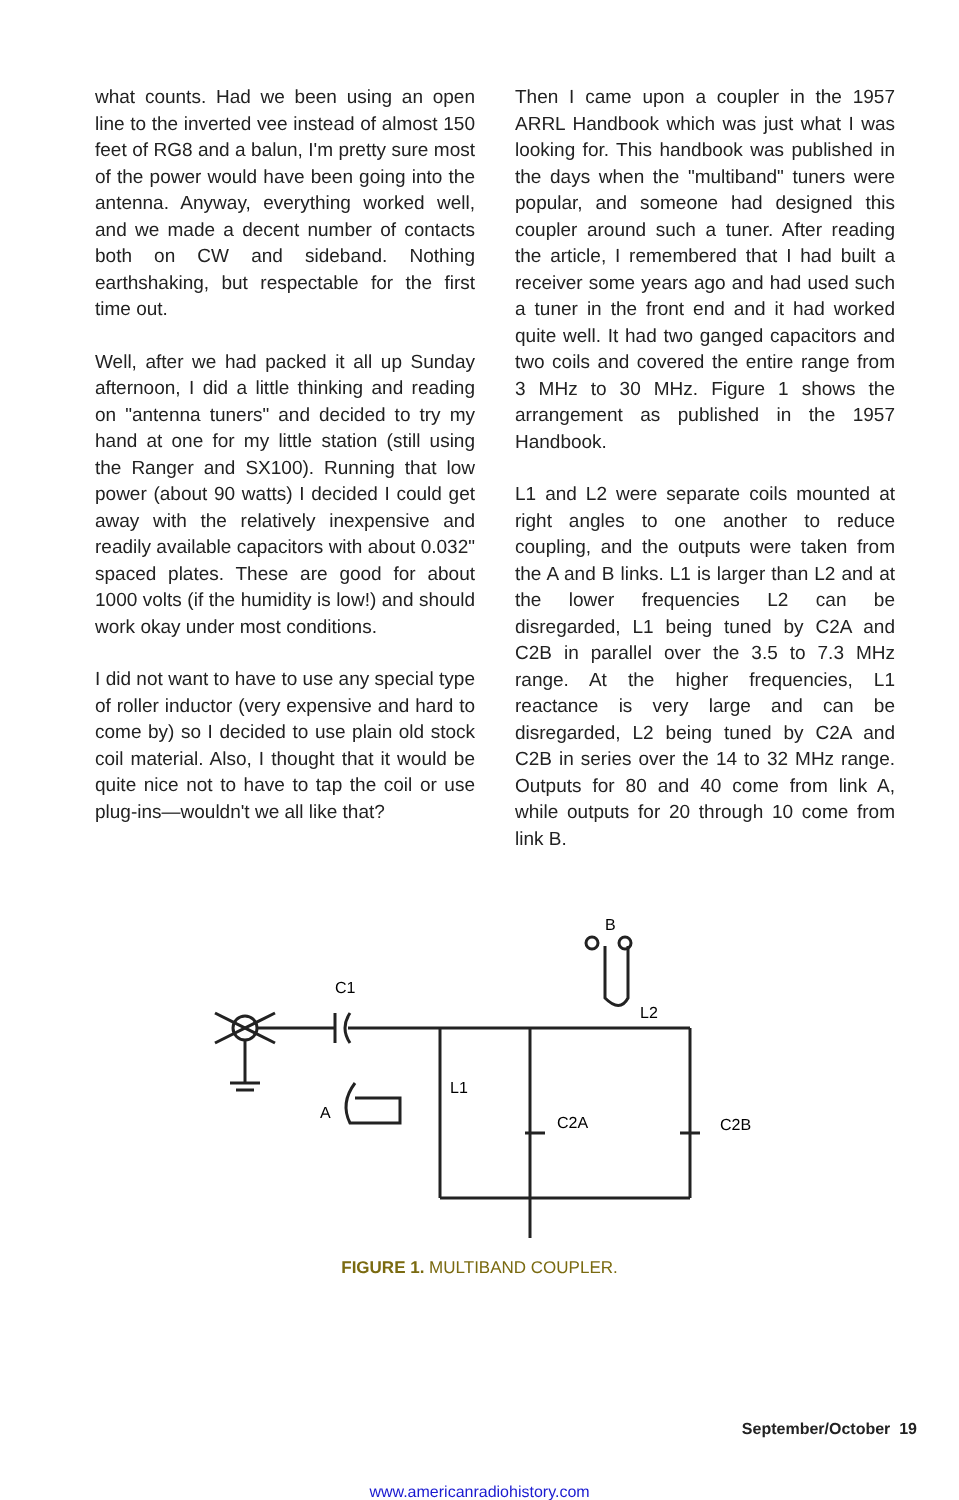what counts. Had we been using an open line to the inverted vee instead of almost 150 feet of RG8 and a balun, I'm pretty sure most of the power would have been going into the antenna. Anyway, everything worked well, and we made a decent number of contacts both on CW and sideband. Nothing earthshaking, but respectable for the first time out.
Well, after we had packed it all up Sunday afternoon, I did a little thinking and reading on "antenna tuners" and decided to try my hand at one for my little station (still using the Ranger and SX100). Running that low power (about 90 watts) I decided I could get away with the relatively inexpensive and readily available capacitors with about 0.032" spaced plates. These are good for about 1000 volts (if the humidity is low!) and should work okay under most conditions.
I did not want to have to use any special type of roller inductor (very expensive and hard to come by) so I decided to use plain old stock coil material. Also, I thought that it would be quite nice not to have to tap the coil or use plug-ins—wouldn't we all like that?
Then I came upon a coupler in the 1957 ARRL Handbook which was just what I was looking for. This handbook was published in the days when the "multiband" tuners were popular, and someone had designed this coupler around such a tuner. After reading the article, I remembered that I had built a receiver some years ago and had used such a tuner in the front end and it had worked quite well. It had two ganged capacitors and two coils and covered the entire range from 3 MHz to 30 MHz. Figure 1 shows the arrangement as published in the 1957 Handbook.
L1 and L2 were separate coils mounted at right angles to one another to reduce coupling, and the outputs were taken from the A and B links. L1 is larger than L2 and at the lower frequencies L2 can be disregarded, L1 being tuned by C2A and C2B in parallel over the 3.5 to 7.3 MHz range. At the higher frequencies, L1 reactance is very large and can be disregarded, L2 being tuned by C2A and C2B in series over the 14 to 32 MHz range. Outputs for 80 and 40 come from link A, while outputs for 20 through 10 come from link B.
C1
B
L2
L1
A
C2A
C2B
FIGURE 1. MULTIBAND COUPLER.
September/October 19
www.americanradiohistory.com